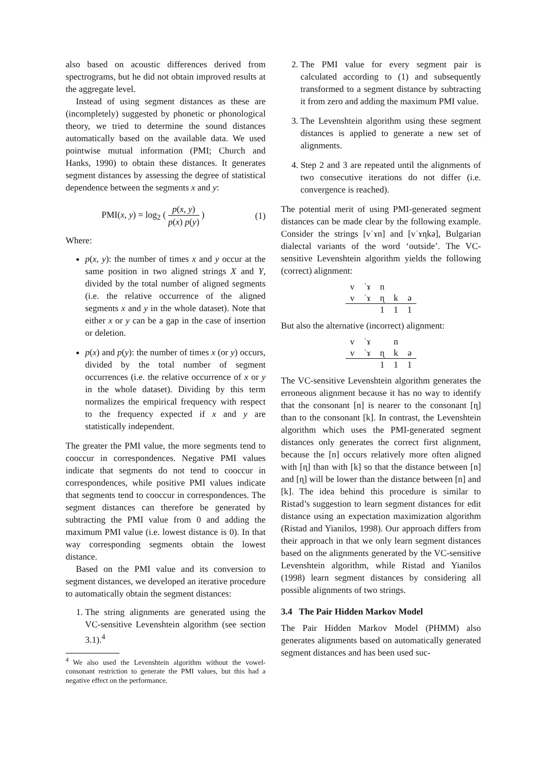also based on acoustic differences derived from spectrograms, but he did not obtain improved results at the aggregate level.
Instead of using segment distances as these are (incompletely) suggested by phonetic or phonological theory, we tried to determine the sound distances automatically based on the available data. We used pointwise mutual information (PMI; Church and Hanks, 1990) to obtain these distances. It generates segment distances by assessing the degree of statistical dependence between the segments x and y:
PMI(x, y) = log<sub>2</sub> ( p(x, y) p(x) p(y) ) (1)
Where:
p(x, y): the number of times x and y occur at the same position in two aligned strings X and Y, divided by the total number of aligned segments (i.e. the relative occurrence of the aligned segments x and y in the whole dataset). Note that either x or y can be a gap in the case of insertion or deletion.
p(x) and p(y): the number of times x (or y) occurs, divided by the total number of segment occurrences (i.e. the relative occurrence of x or y in the whole dataset). Dividing by this term normalizes the empirical frequency with respect to the frequency expected if x and y are statistically independent.
The greater the PMI value, the more segments tend to cooccur in correspondences. Negative PMI values indicate that segments do not tend to cooccur in correspondences, while positive PMI values indicate that segments tend to cooccur in correspondences. The segment distances can therefore be generated by subtracting the PMI value from 0 and adding the maximum PMI value (i.e. lowest distance is 0). In that way corresponding segments obtain the lowest distance.
Based on the PMI value and its conversion to segment distances, we developed an iterative procedure to automatically obtain the segment distances:
1. The string alignments are generated using the VC-sensitive Levenshtein algorithm (see section 3.1).<sup>4</sup>
<sup>4</sup> We also used the Levenshtein algorithm without the vowel-consonant restriction to generate the PMI values, but this had a negative effect on the performance.
2. The PMI value for every segment pair is calculated according to (1) and subsequently transformed to a segment distance by subtracting it from zero and adding the maximum PMI value.
3. The Levenshtein algorithm using these segment distances is applied to generate a new set of alignments.
4. Step 2 and 3 are repeated until the alignments of two consecutive iterations do not differ (i.e. convergence is reached).
The potential merit of using PMI-generated segment distances can be made clear by the following example. Consider the strings [vˈɤn] and [vˈɤɳkə], Bulgarian dialectal variants of the word ‘outside’. The VC-sensitive Levenshtein algorithm yields the following (correct) alignment:
| v | ˈɤ | n | | |
| v | ˈɤ | ɳ | k | ə |
| | | 1 | 1 | 1 |
But also the alternative (incorrect) alignment:
| v | ˈɤ | | n | |
| v | ˈɤ | ɳ | k | ə |
| | | 1 | 1 | 1 |
The VC-sensitive Levenshtein algorithm generates the erroneous alignment because it has no way to identify that the consonant [n] is nearer to the consonant [ɳ] than to the consonant [k]. In contrast, the Levenshtein algorithm which uses the PMI-generated segment distances only generates the correct first alignment, because the [n] occurs relatively more often aligned with [ɳ] than with [k] so that the distance between [n] and [ɳ] will be lower than the distance between [n] and [k]. The idea behind this procedure is similar to Ristad’s suggestion to learn segment distances for edit distance using an expectation maximization algorithm (Ristad and Yianilos, 1998). Our approach differs from their approach in that we only learn segment distances based on the alignments generated by the VC-sensitive Levenshtein algorithm, while Ristad and Yianilos (1998) learn segment distances by considering all possible alignments of two strings.
3.4 The Pair Hidden Markov Model
The Pair Hidden Markov Model (PHMM) also generates alignments based on automatically generated segment distances and has been used suc-